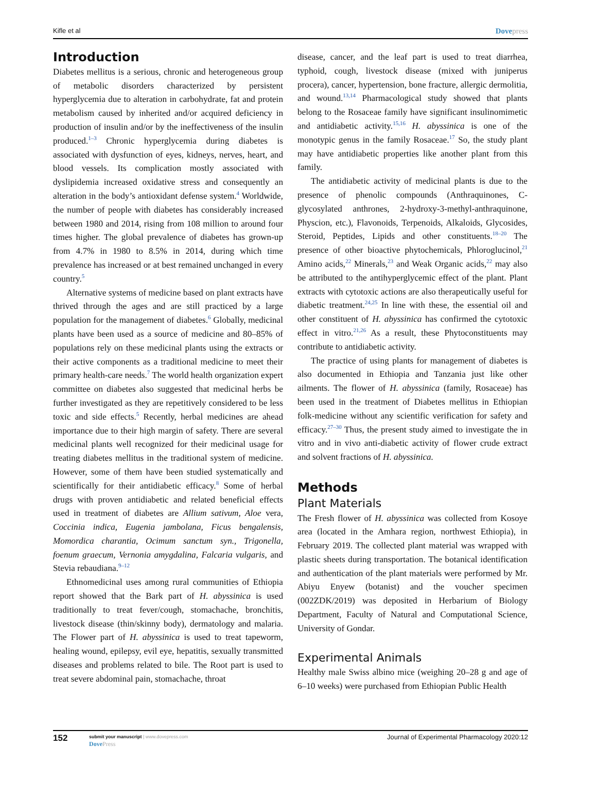Kifle et al Dovepress
Introduction
Diabetes mellitus is a serious, chronic and heterogeneous group of metabolic disorders characterized by persistent hyperglycemia due to alteration in carbohydrate, fat and protein metabolism caused by inherited and/or acquired deficiency in production of insulin and/or by the ineffectiveness of the insulin produced.<sup>1–3</sup> Chronic hyperglycemia during diabetes is associated with dysfunction of eyes, kidneys, nerves, heart, and blood vessels. Its complication mostly associated with dyslipidemia increased oxidative stress and consequently an alteration in the body’s antioxidant defense system.<sup>4</sup> Worldwide, the number of people with diabetes has considerably increased between 1980 and 2014, rising from 108 million to around four times higher. The global prevalence of diabetes has grown-up from 4.7% in 1980 to 8.5% in 2014, during which time prevalence has increased or at best remained unchanged in every country.<sup>5</sup>
Alternative systems of medicine based on plant extracts have thrived through the ages and are still practiced by a large population for the management of diabetes.<sup>6</sup> Globally, medicinal plants have been used as a source of medicine and 80–85% of populations rely on these medicinal plants using the extracts or their active components as a traditional medicine to meet their primary health-care needs.<sup>7</sup> The world health organization expert committee on diabetes also suggested that medicinal herbs be further investigated as they are repetitively considered to be less toxic and side effects.<sup>5</sup> Recently, herbal medicines are ahead importance due to their high margin of safety. There are several medicinal plants well recognized for their medicinal usage for treating diabetes mellitus in the traditional system of medicine. However, some of them have been studied systematically and scientifically for their antidiabetic efficacy.<sup>8</sup> Some of herbal drugs with proven antidiabetic and related beneficial effects used in treatment of diabetes are Allium sativum, Aloe vera, Coccinia indica, Eugenia jambolana, Ficus bengalensis, Momordica charantia, Ocimum sanctum syn., Trigonella, foenum graecum, Vernonia amygdalina, Falcaria vulgaris, and Stevia rebaudiana.<sup>9–12</sup>
Ethnomedicinal uses among rural communities of Ethiopia report showed that the Bark part of H. abyssinica is used traditionally to treat fever/cough, stomachache, bronchitis, livestock disease (thin/skinny body), dermatology and malaria. The Flower part of H. abyssinica is used to treat tapeworm, healing wound, epilepsy, evil eye, hepatitis, sexually transmitted diseases and problems related to bile. The Root part is used to treat severe abdominal pain, stomachache, throat
disease, cancer, and the leaf part is used to treat diarrhea, typhoid, cough, livestock disease (mixed with juniperus procera), cancer, hypertension, bone fracture, allergic dermolitia, and wound.<sup>13,14</sup> Pharmacological study showed that plants belong to the Rosaceae family have significant insulinomimetic and antidiabetic activity.<sup>15,16</sup> H. abyssinica is one of the monotypic genus in the family Rosaceae.<sup>17</sup> So, the study plant may have antidiabetic properties like another plant from this family.
The antidiabetic activity of medicinal plants is due to the presence of phenolic compounds (Anthraquinones, C-glycosylated anthrones, 2-hydroxy-3-methyl-anthraquinone, Physcion, etc.), Flavonoids, Terpenoids, Alkaloids, Glycosides, Steroid, Peptides, Lipids and other constituents.<sup>18–20</sup> The presence of other bioactive phytochemicals, Phloroglucinol,<sup>21</sup> Amino acids,<sup>22</sup> Minerals,<sup>23</sup> and Weak Organic acids,<sup>22</sup> may also be attributed to the antihyperglycemic effect of the plant. Plant extracts with cytotoxic actions are also therapeutically useful for diabetic treatment.<sup>24,25</sup> In line with these, the essential oil and other constituent of H. abyssinica has confirmed the cytotoxic effect in vitro.<sup>21,26</sup> As a result, these Phytoconstituents may contribute to antidiabetic activity.
The practice of using plants for management of diabetes is also documented in Ethiopia and Tanzania just like other ailments. The flower of H. abyssinica (family, Rosaceae) has been used in the treatment of Diabetes mellitus in Ethiopian folk-medicine without any scientific verification for safety and efficacy.<sup>27–30</sup> Thus, the present study aimed to investigate the in vitro and in vivo anti-diabetic activity of flower crude extract and solvent fractions of H. abyssinica.
Methods
Plant Materials
The Fresh flower of H. abyssinica was collected from Kosoye area (located in the Amhara region, northwest Ethiopia), in February 2019. The collected plant material was wrapped with plastic sheets during transportation. The botanical identification and authentication of the plant materials were performed by Mr. Abiyu Enyew (botanist) and the voucher specimen (002ZDK/2019) was deposited in Herbarium of Biology Department, Faculty of Natural and Computational Science, University of Gondar.
Experimental Animals
Healthy male Swiss albino mice (weighing 20–28 g and age of 6–10 weeks) were purchased from Ethiopian Public Health
152
submit your manuscript | www.dovepress.com
DovePress
Journal of Experimental Pharmacology 2020:12